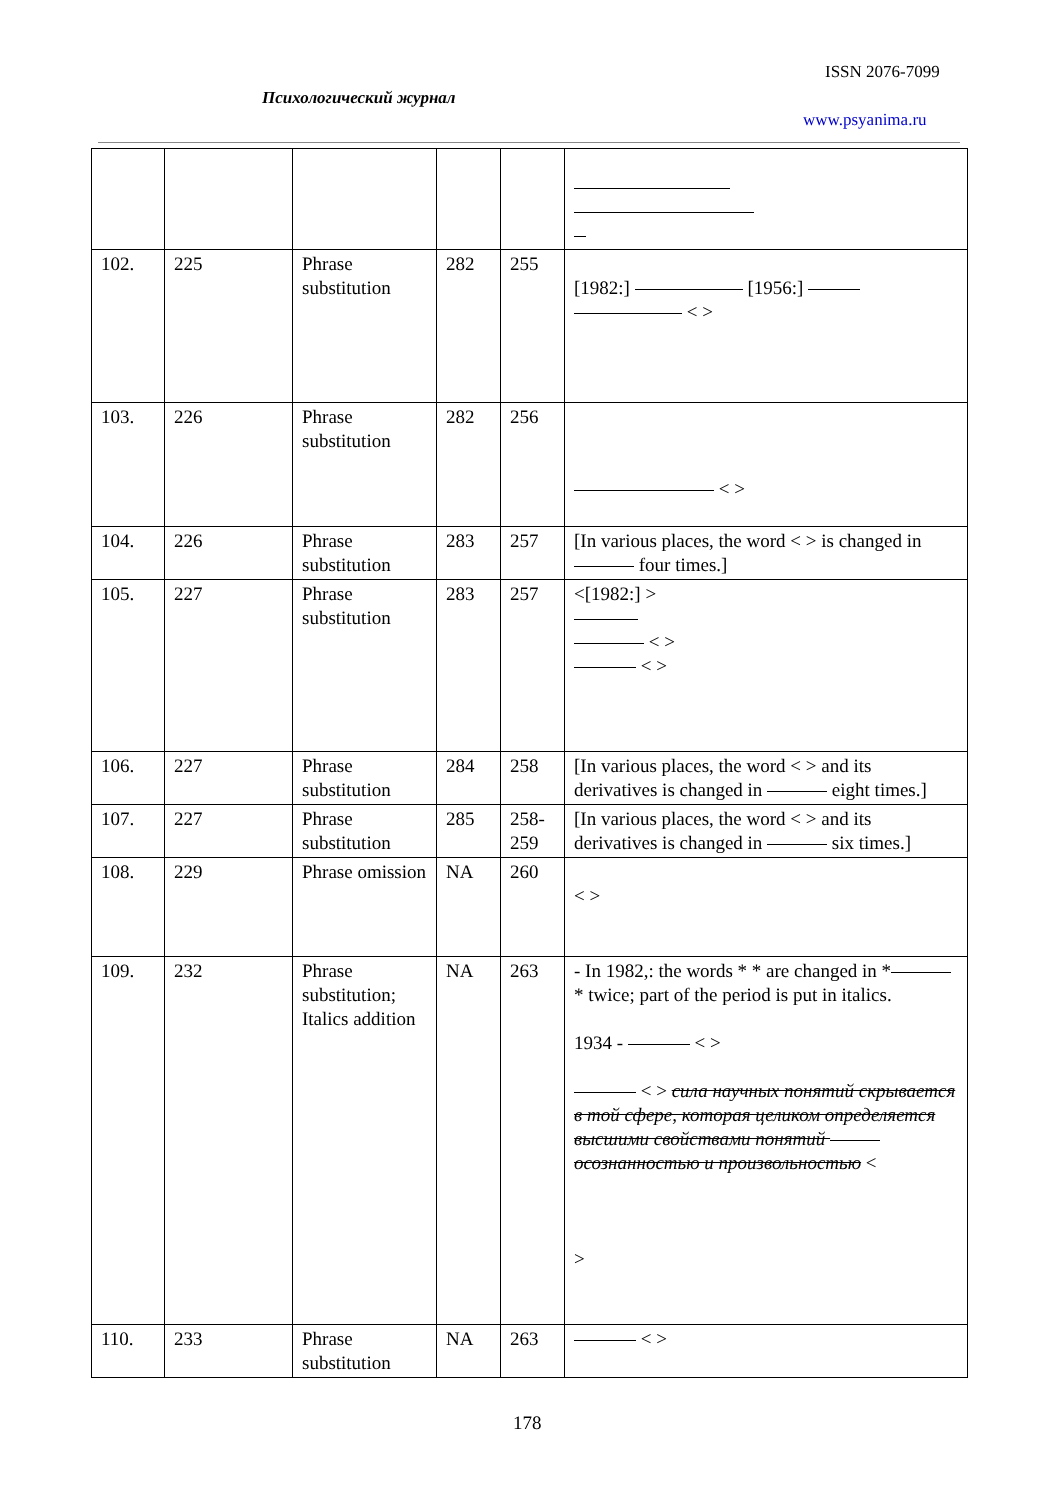ISSN 2076-7099
Психологический журнал
www.psyanima.ru
| 102. | 225 | Phrase substitution | 282 | 255 | [1982:] [1956:] < > |
| 103. | 226 | Phrase substitution | 282 | 256 | < > |
| 104. | 226 | Phrase substitution | 283 | 257 | [In various places, the word < > is changed in four times.] |
| 105. | 227 | Phrase substitution | 283 | 257 | <[1982:] > < > < > |
| 106. | 227 | Phrase substitution | 284 | 258 | [In various places, the word < > and its derivatives is changed in eight times.] |
| 107. | 227 | Phrase substitution | 285 | 258-259 | [In various places, the word < > and its derivatives is changed in six times.] |
| 108. | 229 | Phrase omission | NA | 260 | < > |
| 109. | 232 | Phrase substitution; Italics addition | NA | 263 | - In 1982,: the words * * are changed in * * twice; part of the period is put in italics. 1934 - < > < > сила научных понятий скрывается в той сфере, которая целиком определяется высшими свойствами понятий осознанностью и произвольностью < > |
| 110. | 233 | Phrase substitution | NA | 263 | < > |
178